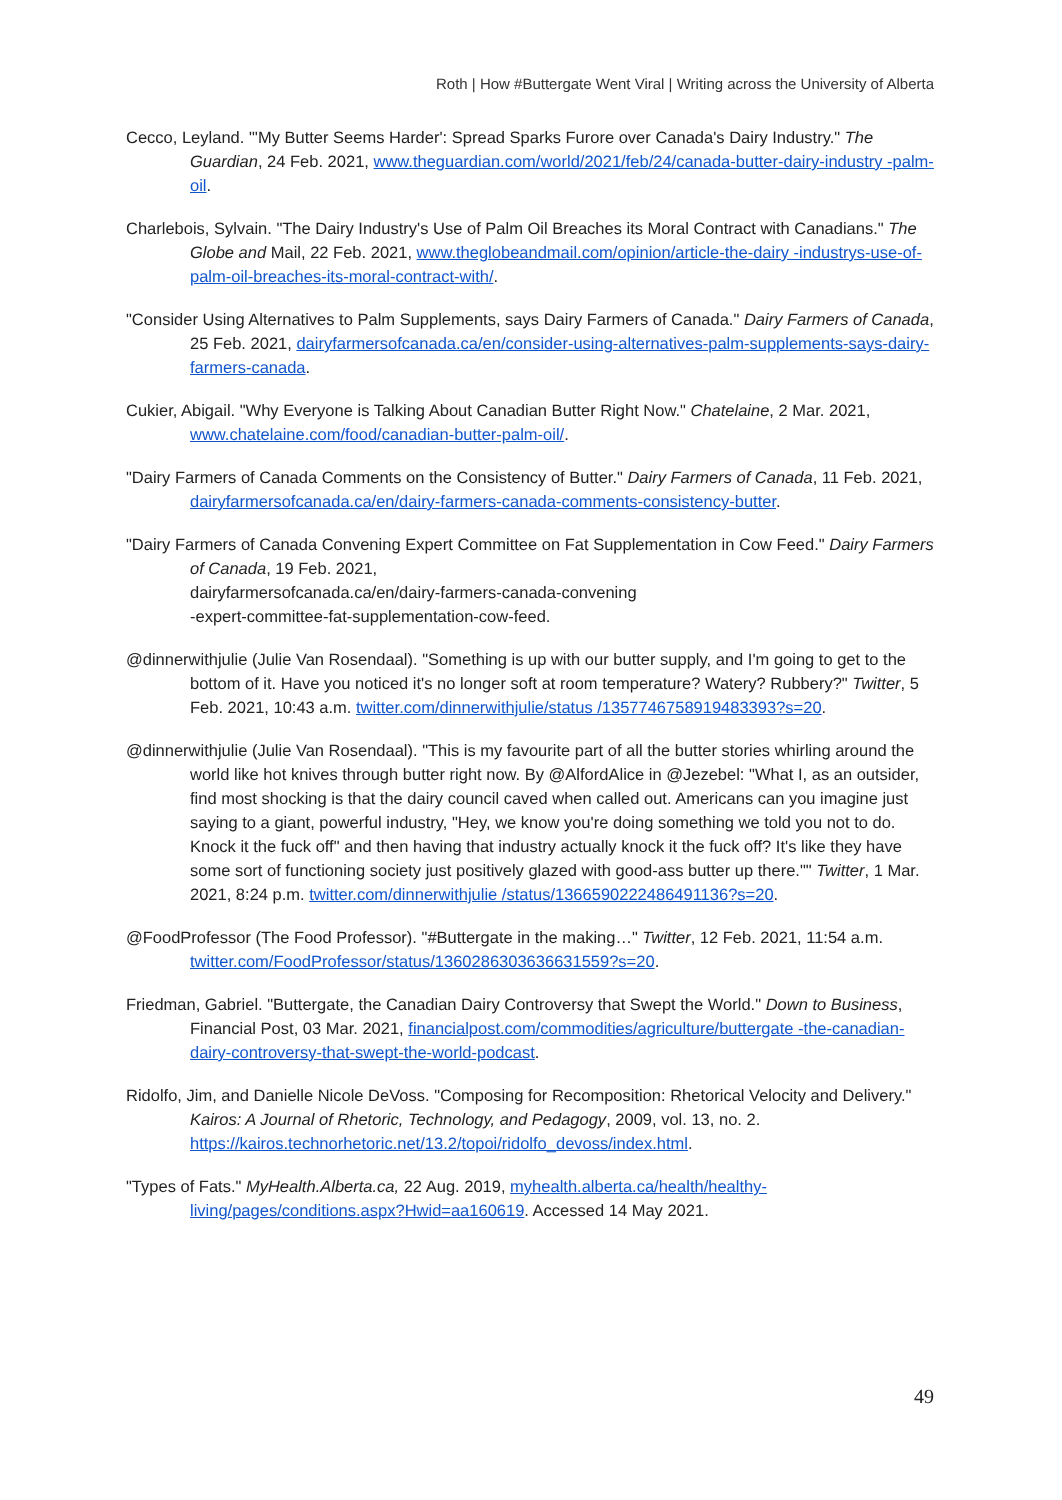Roth | How #Buttergate Went Viral | Writing across the University of Alberta
Cecco, Leyland. "'My Butter Seems Harder': Spread Sparks Furore over Canada's Dairy Industry." The Guardian, 24 Feb. 2021, www.theguardian.com/world/2021/feb/24/canada-butter-dairy-industry -palm-oil.
Charlebois, Sylvain. "The Dairy Industry's Use of Palm Oil Breaches its Moral Contract with Canadians." The Globe and Mail, 22 Feb. 2021, www.theglobeandmail.com/opinion/article-the-dairy -industrys-use-of-palm-oil-breaches-its-moral-contract-with/.
"Consider Using Alternatives to Palm Supplements, says Dairy Farmers of Canada." Dairy Farmers of Canada, 25 Feb. 2021, dairyfarmersofcanada.ca/en/consider-using-alternatives-palm-supplements-says-dairy-farmers-canada.
Cukier, Abigail. "Why Everyone is Talking About Canadian Butter Right Now." Chatelaine, 2 Mar. 2021, www.chatelaine.com/food/canadian-butter-palm-oil/.
"Dairy Farmers of Canada Comments on the Consistency of Butter." Dairy Farmers of Canada, 11 Feb. 2021, dairyfarmersofcanada.ca/en/dairy-farmers-canada-comments-consistency-butter.
"Dairy Farmers of Canada Convening Expert Committee on Fat Supplementation in Cow Feed." Dairy Farmers of Canada, 19 Feb. 2021,
dairyfarmersofcanada.ca/en/dairy-farmers-canada-convening
-expert-committee-fat-supplementation-cow-feed.
@dinnerwithjulie (Julie Van Rosendaal). "Something is up with our butter supply, and I'm going to get to the bottom of it. Have you noticed it's no longer soft at room temperature? Watery? Rubbery?" Twitter, 5 Feb. 2021, 10:43 a.m. twitter.com/dinnerwithjulie/status /1357746758919483393?s=20.
@dinnerwithjulie (Julie Van Rosendaal). "This is my favourite part of all the butter stories whirling around the world like hot knives through butter right now. By @AlfordAlice in @Jezebel: "What I, as an outsider, find most shocking is that the dairy council caved when called out. Americans can you imagine just saying to a giant, powerful industry, "Hey, we know you're doing something we told you not to do. Knock it the fuck off" and then having that industry actually knock it the fuck off? It's like they have some sort of functioning society just positively glazed with good-ass butter up there."" Twitter, 1 Mar. 2021, 8:24 p.m. twitter.com/dinnerwithjulie /status/1366590222486491136?s=20.
@FoodProfessor (The Food Professor). "#Buttergate in the making…" Twitter, 12 Feb. 2021, 11:54 a.m. twitter.com/FoodProfessor/status/1360286303636631559?s=20.
Friedman, Gabriel. "Buttergate, the Canadian Dairy Controversy that Swept the World." Down to Business, Financial Post, 03 Mar. 2021, financialpost.com/commodities/agriculture/buttergate -the-canadian-dairy-controversy-that-swept-the-world-podcast.
Ridolfo, Jim, and Danielle Nicole DeVoss. "Composing for Recomposition: Rhetorical Velocity and Delivery." Kairos: A Journal of Rhetoric, Technology, and Pedagogy, 2009, vol. 13, no. 2. https://kairos.technorhetoric.net/13.2/topoi/ridolfo_devoss/index.html.
"Types of Fats." MyHealth.Alberta.ca, 22 Aug. 2019, myhealth.alberta.ca/health/healthy-living/pages/conditions.aspx?Hwid=aa160619. Accessed 14 May 2021.
49